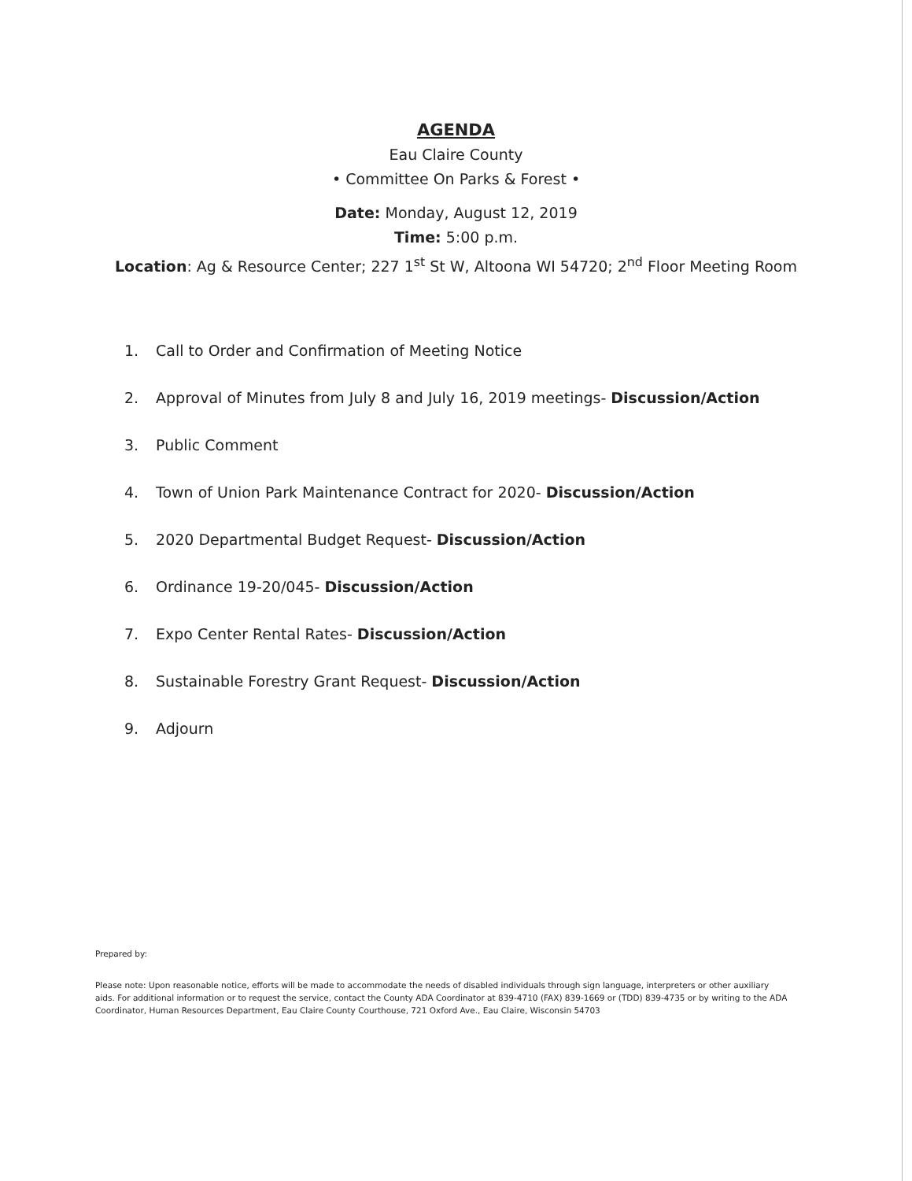AGENDA
Eau Claire County
• Committee On Parks & Forest •
Date: Monday, August 12, 2019
Time: 5:00 p.m.
Location: Ag & Resource Center; 227 1<sup>st</sup> St W, Altoona WI 54720; 2<sup>nd</sup> Floor Meeting Room
1. Call to Order and Confirmation of Meeting Notice
2. Approval of Minutes from July 8 and July 16, 2019 meetings- Discussion/Action
3. Public Comment
4. Town of Union Park Maintenance Contract for 2020- Discussion/Action
5. 2020 Departmental Budget Request- Discussion/Action
6. Ordinance 19-20/045- Discussion/Action
7. Expo Center Rental Rates- Discussion/Action
8. Sustainable Forestry Grant Request- Discussion/Action
9. Adjourn
Prepared by:
Please note: Upon reasonable notice, efforts will be made to accommodate the needs of disabled individuals through sign language, interpreters or other auxiliary aids. For additional information or to request the service, contact the County ADA Coordinator at 839-4710 (FAX) 839-1669 or (TDD) 839-4735 or by writing to the ADA Coordinator, Human Resources Department, Eau Claire County Courthouse, 721 Oxford Ave., Eau Claire, Wisconsin 54703